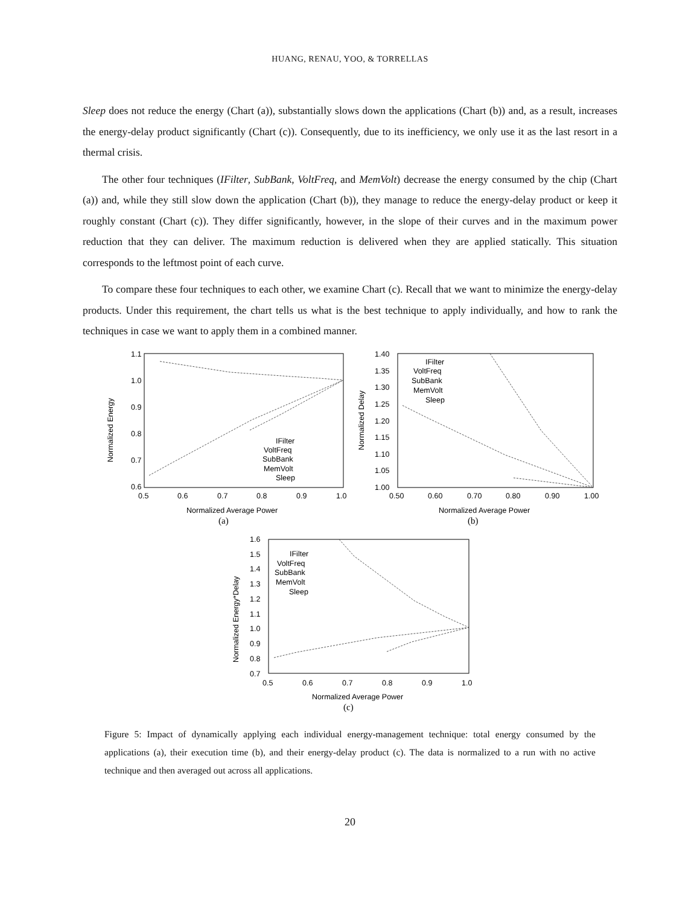HUANG, RENAU, YOO, & TORRELLAS
Sleep does not reduce the energy (Chart (a)), substantially slows down the applications (Chart (b)) and, as a result, increases the energy-delay product significantly (Chart (c)). Consequently, due to its inefficiency, we only use it as the last resort in a thermal crisis.
The other four techniques (IFilter, SubBank, VoltFreq, and MemVolt) decrease the energy consumed by the chip (Chart (a)) and, while they still slow down the application (Chart (b)), they manage to reduce the energy-delay product or keep it roughly constant (Chart (c)). They differ significantly, however, in the slope of their curves and in the maximum power reduction that they can deliver. The maximum reduction is delivered when they are applied statically. This situation corresponds to the leftmost point of each curve.
To compare these four techniques to each other, we examine Chart (c). Recall that we want to minimize the energy-delay products. Under this requirement, the chart tells us what is the best technique to apply individually, and how to rank the techniques in case we want to apply them in a combined manner.
1.1
1.0
0.9
0.8
0.7
0.6
0.5
0.6
0.7
0.8
0.9
1.0
Normalized Average Power
(a)
Normalized Energy
IFilter
VoltFreq
SubBank
MemVolt
Sleep
1.40
1.35
1.30
1.25
1.20
1.15
1.10
1.05
1.00
0.50
0.60
0.70
0.80
0.90
1.00
Normalized Average Power
(b)
Normalized Delay
IFilter
VoltFreq
SubBank
MemVolt
Sleep
1.6
1.5
1.4
1.3
1.2
1.1
1.0
0.9
0.8
0.7
0.5
0.6
0.7
0.8
0.9
1.0
Normalized Average Power
(c)
Normalized Energy*Delay
IFilter
VoltFreq
SubBank
MemVolt
Sleep
Figure 5: Impact of dynamically applying each individual energy-management technique: total energy consumed by the applications (a), their execution time (b), and their energy-delay product (c). The data is normalized to a run with no active technique and then averaged out across all applications.
20